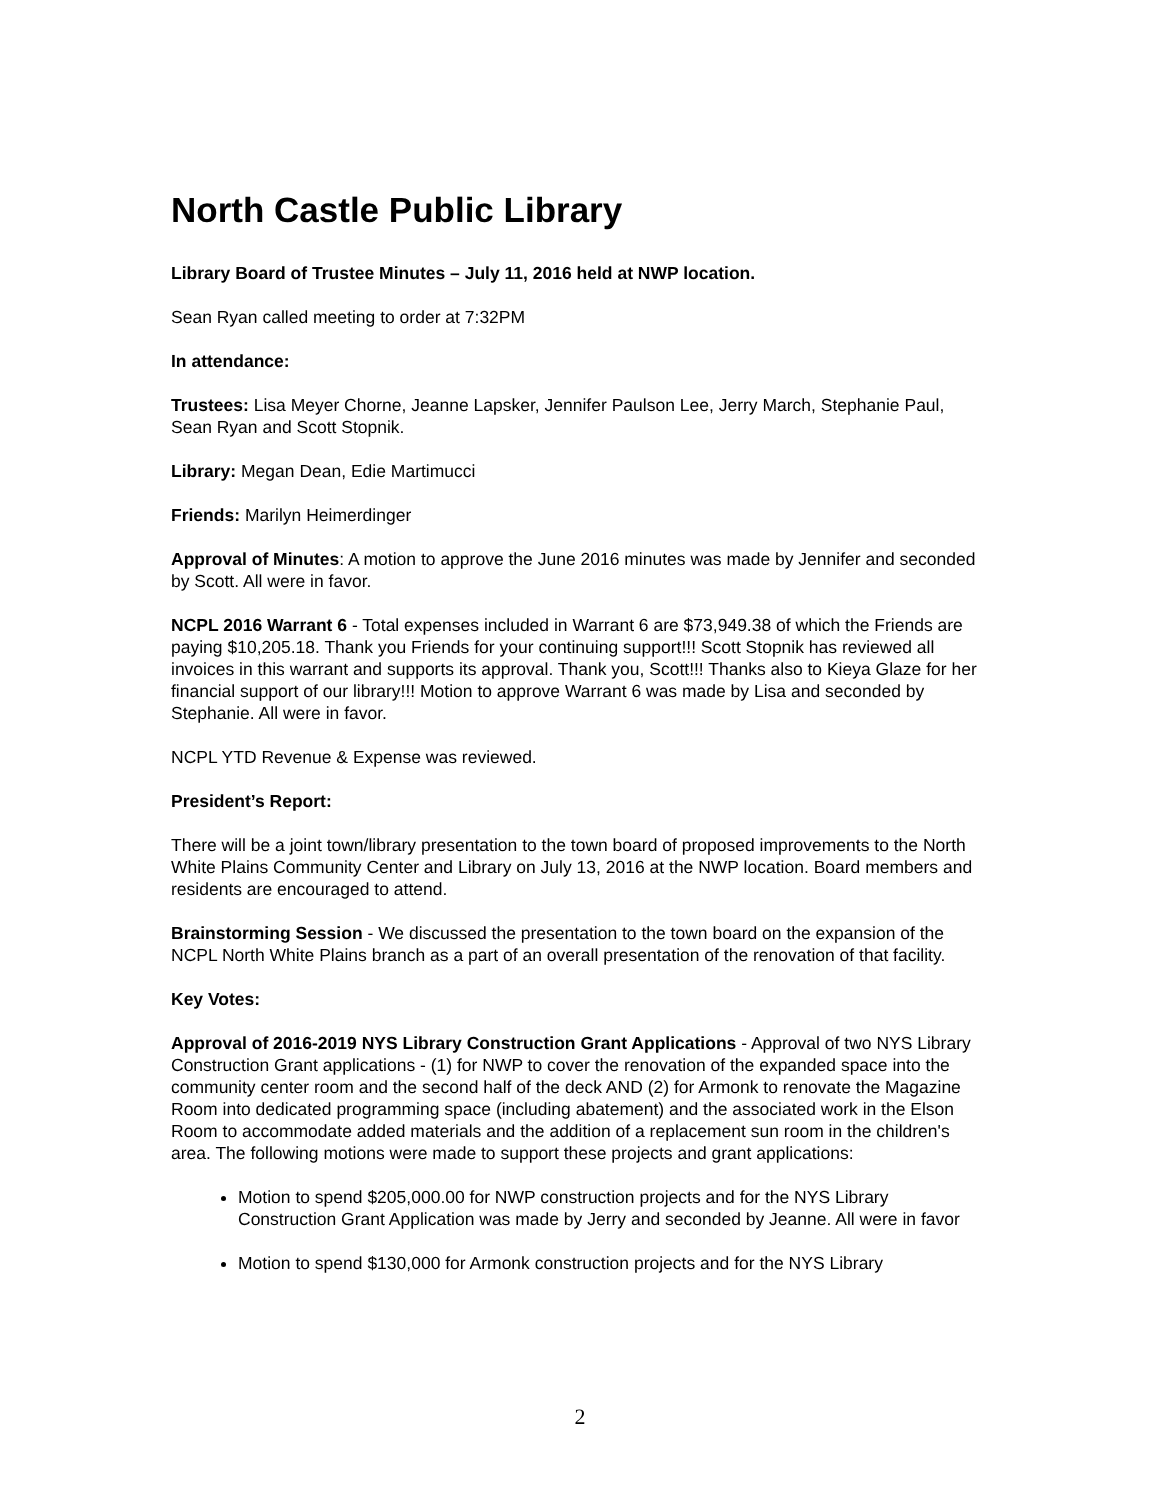North Castle Public Library
Library Board of Trustee Minutes – July 11, 2016 held at NWP location.
Sean Ryan called meeting to order at 7:32PM
In attendance:
Trustees: Lisa Meyer Chorne, Jeanne Lapsker, Jennifer Paulson Lee, Jerry March, Stephanie Paul, Sean Ryan and Scott Stopnik.
Library: Megan Dean, Edie Martimucci
Friends: Marilyn Heimerdinger
Approval of Minutes: A motion to approve the June 2016 minutes was made by Jennifer and seconded by Scott. All were in favor.
NCPL 2016 Warrant 6 - Total expenses included in Warrant 6 are $73,949.38 of which the Friends are paying $10,205.18. Thank you Friends for your continuing support!!! Scott Stopnik has reviewed all invoices in this warrant and supports its approval. Thank you, Scott!!! Thanks also to Kieya Glaze for her financial support of our library!!! Motion to approve Warrant 6 was made by Lisa and seconded by Stephanie. All were in favor.
NCPL YTD Revenue & Expense was reviewed.
President’s Report:
There will be a joint town/library presentation to the town board of proposed improvements to the North White Plains Community Center and Library on July 13, 2016 at the NWP location. Board members and residents are encouraged to attend.
Brainstorming Session - We discussed the presentation to the town board on the expansion of the NCPL North White Plains branch as a part of an overall presentation of the renovation of that facility.
Key Votes:
Approval of 2016-2019 NYS Library Construction Grant Applications - Approval of two NYS Library Construction Grant applications - (1) for NWP to cover the renovation of the expanded space into the community center room and the second half of the deck AND (2) for Armonk to renovate the Magazine Room into dedicated programming space (including abatement) and the associated work in the Elson Room to accommodate added materials and the addition of a replacement sun room in the children's area. The following motions were made to support these projects and grant applications:
Motion to spend $205,000.00 for NWP construction projects and for the NYS Library Construction Grant Application was made by Jerry and seconded by Jeanne. All were in favor
Motion to spend $130,000 for Armonk construction projects and for the NYS Library
2